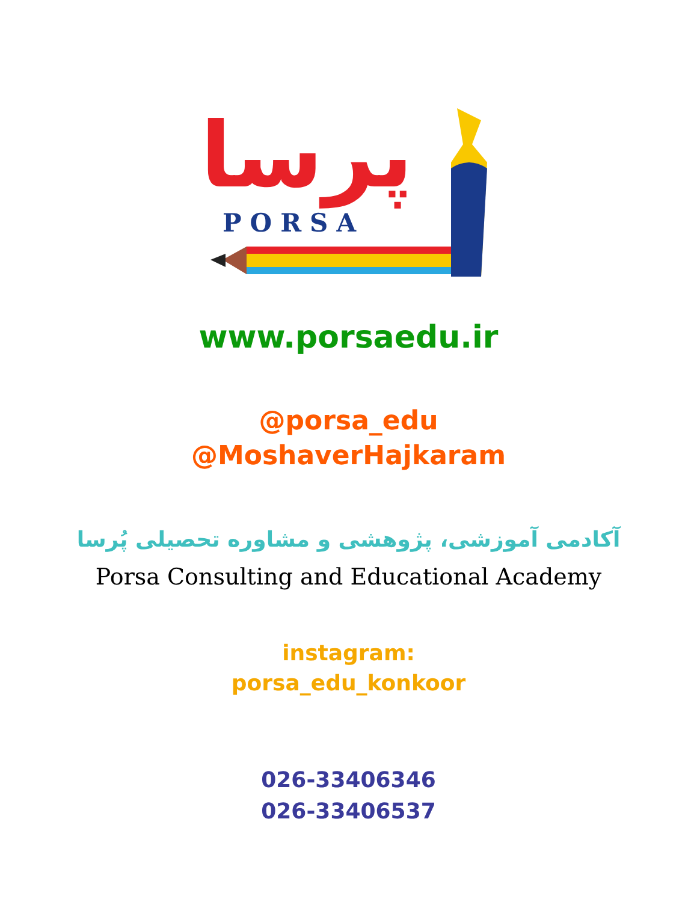پرسا
PORSA
www.porsaedu.ir
@porsa_edu
@MoshaverHajkaram
آکادمی آموزشی، پژوهشی و مشاوره تحصیلی پُرسا
Porsa Consulting and Educational Academy
instagram:
porsa_edu_konkoor
026-33406346
026-33406537